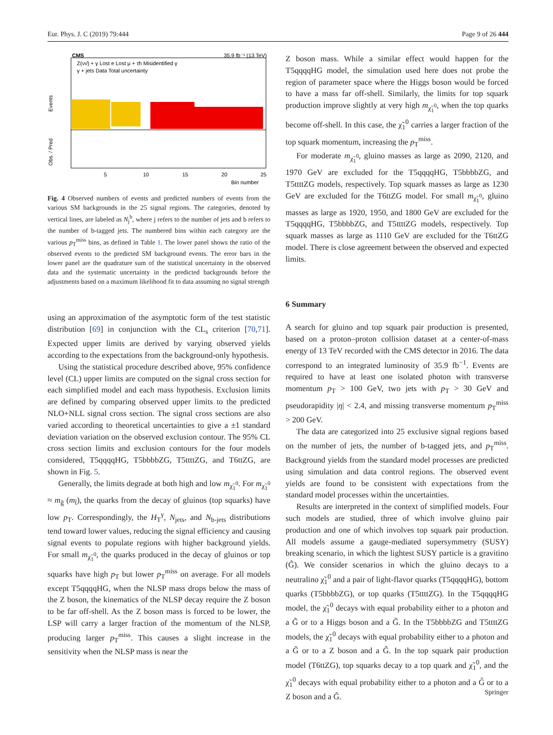Eur. Phys. J. C (2019) 79:444 Page 9 of 26 444
CMS
35.9 fb⁻¹ (13 TeV)
Z(νν̄) + γ Lost e Lost μ + τh Misidentified γ
γ + jets Data Total uncertainty
Events
Obs. / Pred
5
10
15
20
25
Bin number
Fig. 4 Observed numbers of events and predicted numbers of events from the various SM backgrounds in the 25 signal regions. The categories, denoted by vertical lines, are labeled as N<sub>j</sub><sup>b</sup>, where j refers to the number of jets and b refers to the number of b-tagged jets. The numbered bins within each category are the various p<sub>T</sub><sup>miss</sup> bins, as defined in Table 1. The lower panel shows the ratio of the observed events to the predicted SM background events. The error bars in the lower panel are the quadrature sum of the statistical uncertainty in the observed data and the systematic uncertainty in the predicted backgrounds before the adjustments based on a maximum likelihood fit to data assuming no signal strength
using an approximation of the asymptotic form of the test statistic distribution [69] in conjunction with the CL<sub>s</sub> criterion [70,71]. Expected upper limits are derived by varying observed yields according to the expectations from the background-only hypothesis.
Using the statistical procedure described above, 95% confidence level (CL) upper limits are computed on the signal cross section for each simplified model and each mass hypothesis. Exclusion limits are defined by comparing observed upper limits to the predicted NLO+NLL signal cross section. The signal cross sections are also varied according to theoretical uncertainties to give a ±1 standard deviation variation on the observed exclusion contour. The 95% CL cross section limits and exclusion contours for the four models considered, T5qqqqHG, T5bbbbZG, T5ttttZG, and T6ttZG, are shown in Fig. 5.
Generally, the limits degrade at both high and low m<sub>χ̃<sub>1</sub><sup>0</sup></sub>. For m<sub>χ̃<sub>1</sub><sup>0</sup></sub> ≈ m<sub>g̃</sub> (m<sub>t̃</sub>), the quarks from the decay of gluinos (top squarks) have low p<sub>T</sub>. Correspondingly, the H<sub>T</sub><sup>γ</sup>, N<sub>jets</sub>, and N<sub>b-jets</sub> distributions tend toward lower values, reducing the signal efficiency and causing signal events to populate regions with higher background yields. For small m<sub>χ̃<sub>1</sub><sup>0</sup></sub>, the quarks produced in the decay of gluinos or top squarks have high p<sub>T</sub> but lower p<sub>T</sub><sup>miss</sup> on average. For all models except T5qqqqHG, when the NLSP mass drops below the mass of the Z boson, the kinematics of the NLSP decay require the Z boson to be far off-shell. As the Z boson mass is forced to be lower, the LSP will carry a larger fraction of the momentum of the NLSP, producing larger p<sub>T</sub><sup>miss</sup>. This causes a slight increase in the sensitivity when the NLSP mass is near the
Z boson mass. While a similar effect would happen for the T5qqqqHG model, the simulation used here does not probe the region of parameter space where the Higgs boson would be forced to have a mass far off-shell. Similarly, the limits for top squark production improve slightly at very high m<sub>χ̃<sub>1</sub><sup>0</sup></sub>, when the top quarks become off-shell. In this case, the χ̃<sub>1</sub><sup>0</sup> carries a larger fraction of the top squark momentum, increasing the p<sub>T</sub><sup>miss</sup>.
For moderate m<sub>χ̃<sub>1</sub><sup>0</sup></sub>, gluino masses as large as 2090, 2120, and 1970 GeV are excluded for the T5qqqqHG, T5bbbbZG, and T5ttttZG models, respectively. Top squark masses as large as 1230 GeV are excluded for the T6ttZG model. For small m<sub>χ̃<sub>1</sub><sup>0</sup></sub>, gluino masses as large as 1920, 1950, and 1800 GeV are excluded for the T5qqqqHG, T5bbbbZG, and T5ttttZG models, respectively. Top squark masses as large as 1110 GeV are excluded for the T6ttZG model. There is close agreement between the observed and expected limits.
6 Summary
A search for gluino and top squark pair production is presented, based on a proton–proton collision dataset at a center-of-mass energy of 13 TeV recorded with the CMS detector in 2016. The data correspond to an integrated luminosity of 35.9 fb<sup>−1</sup>. Events are required to have at least one isolated photon with transverse momentum p<sub>T</sub> > 100 GeV, two jets with p<sub>T</sub> > 30 GeV and pseudorapidity |η| < 2.4, and missing transverse momentum p<sub>T</sub><sup>miss</sup> > 200 GeV.
The data are categorized into 25 exclusive signal regions based on the number of jets, the number of b-tagged jets, and p<sub>T</sub><sup>miss</sup>. Background yields from the standard model processes are predicted using simulation and data control regions. The observed event yields are found to be consistent with expectations from the standard model processes within the uncertainties.
Results are interpreted in the context of simplified models. Four such models are studied, three of which involve gluino pair production and one of which involves top squark pair production. All models assume a gauge-mediated supersymmetry (SUSY) breaking scenario, in which the lightest SUSY particle is a gravitino (G̃). We consider scenarios in which the gluino decays to a neutralino χ̃<sub>1</sub><sup>0</sup> and a pair of light-flavor quarks (T5qqqqHG), bottom quarks (T5bbbbZG), or top quarks (T5ttttZG). In the T5qqqqHG model, the χ̃<sub>1</sub><sup>0</sup> decays with equal probability either to a photon and a G̃ or to a Higgs boson and a G̃. In the T5bbbbZG and T5ttttZG models, the χ̃<sub>1</sub><sup>0</sup> decays with equal probability either to a photon and a G̃ or to a Z boson and a G̃. In the top squark pair production model (T6ttZG), top squarks decay to a top quark and χ̃<sub>1</sub><sup>0</sup>, and the χ̃<sub>1</sub><sup>0</sup> decays with equal probability either to a photon and a G̃ or to a Z boson and a G̃.
Springer